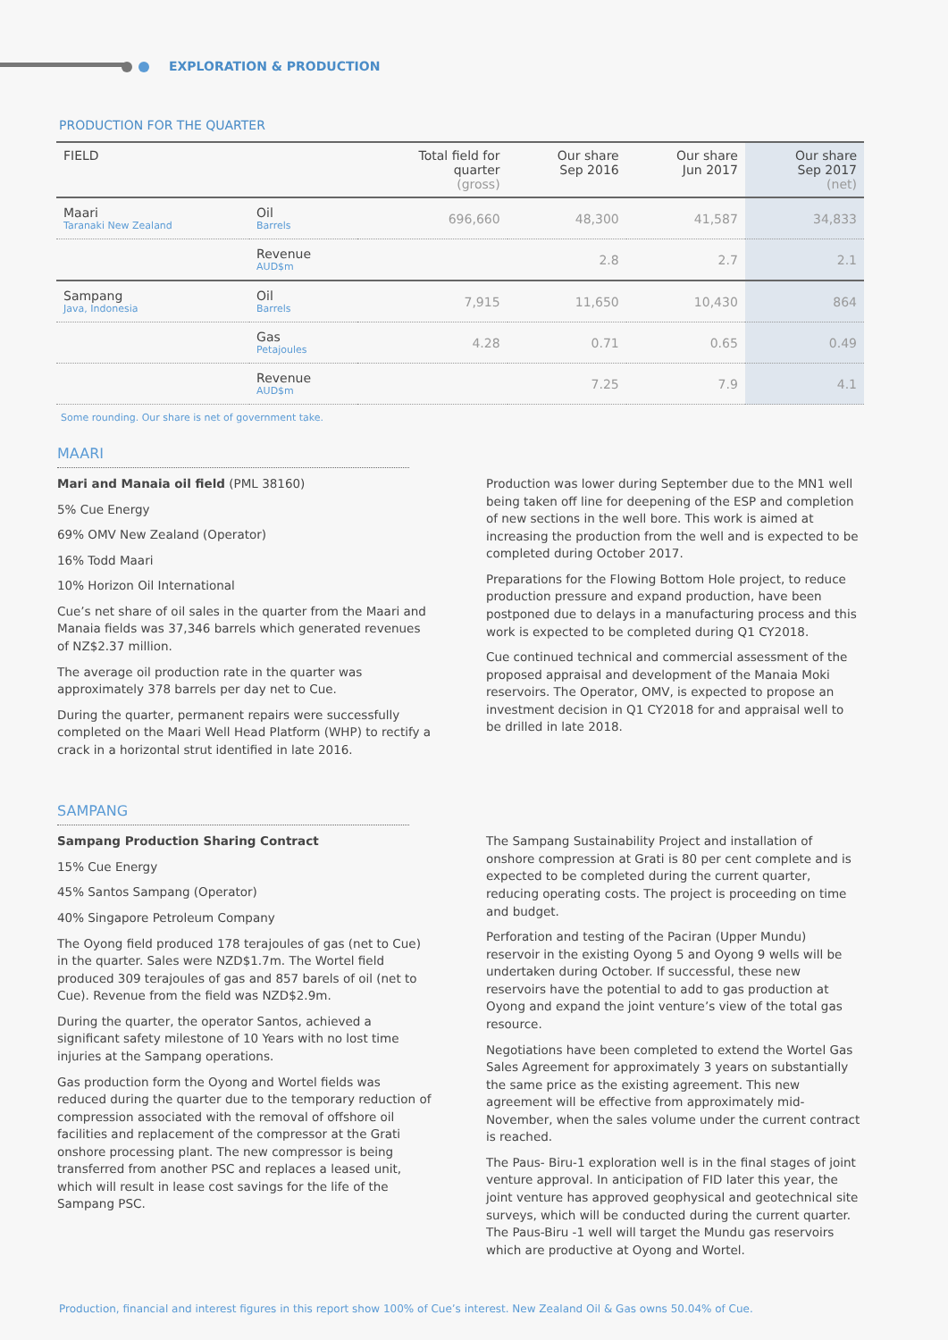EXPLORATION & PRODUCTION
PRODUCTION FOR THE QUARTER
| FIELD | | Total field for quarter (gross) | Our share Sep 2016 | Our share Jun 2017 | Our share Sep 2017 (net) |
| --- | --- | --- | --- | --- | --- |
| Maari Taranaki New Zealand | Oil Barrels | 696,660 | 48,300 | 41,587 | 34,833 |
| | Revenue AUD$m | | 2.8 | 2.7 | 2.1 |
| Sampang Java, Indonesia | Oil Barrels | 7,915 | 11,650 | 10,430 | 864 |
| | Gas Petajoules | 4.28 | 0.71 | 0.65 | 0.49 |
| | Revenue AUD$m | | 7.25 | 7.9 | 4.1 |
Some rounding. Our share is net of government take.
MAARI
Mari and Manaia oil field (PML 38160)
5% Cue Energy
69% OMV New Zealand (Operator)
16% Todd Maari
10% Horizon Oil International
Cue’s net share of oil sales in the quarter from the Maari and Manaia fields was 37,346 barrels which generated revenues of NZ$2.37 million.
The average oil production rate in the quarter was approximately 378 barrels per day net to Cue.
During the quarter, permanent repairs were successfully completed on the Maari Well Head Platform (WHP) to rectify a crack in a horizontal strut identified in late 2016.
Production was lower during September due to the MN1 well being taken off line for deepening of the ESP and completion of new sections in the well bore. This work is aimed at increasing the production from the well and is expected to be completed during October 2017.
Preparations for the Flowing Bottom Hole project, to reduce production pressure and expand production, have been postponed due to delays in a manufacturing process and this work is expected to be completed during Q1 CY2018.
Cue continued technical and commercial assessment of the proposed appraisal and development of the Manaia Moki reservoirs. The Operator, OMV, is expected to propose an investment decision in Q1 CY2018 for and appraisal well to be drilled in late 2018.
SAMPANG
Sampang Production Sharing Contract
15% Cue Energy
45% Santos Sampang (Operator)
40% Singapore Petroleum Company
The Oyong field produced 178 terajoules of gas (net to Cue) in the quarter. Sales were NZD$1.7m. The Wortel field produced 309 terajoules of gas and 857 barels of oil (net to Cue). Revenue from the field was NZD$2.9m.
During the quarter, the operator Santos, achieved a significant safety milestone of 10 Years with no lost time injuries at the Sampang operations.
Gas production form the Oyong and Wortel fields was reduced during the quarter due to the temporary reduction of compression associated with the removal of offshore oil facilities and replacement of the compressor at the Grati onshore processing plant. The new compressor is being transferred from another PSC and replaces a leased unit, which will result in lease cost savings for the life of the Sampang PSC.
The Sampang Sustainability Project and installation of onshore compression at Grati is 80 per cent complete and is expected to be completed during the current quarter, reducing operating costs. The project is proceeding on time and budget.
Perforation and testing of the Paciran (Upper Mundu) reservoir in the existing Oyong 5 and Oyong 9 wells will be undertaken during October. If successful, these new reservoirs have the potential to add to gas production at Oyong and expand the joint venture’s view of the total gas resource.
Negotiations have been completed to extend the Wortel Gas Sales Agreement for approximately 3 years on substantially the same price as the existing agreement. This new agreement will be effective from approximately mid-November, when the sales volume under the current contract is reached.
The Paus- Biru-1 exploration well is in the final stages of joint venture approval. In anticipation of FID later this year, the joint venture has approved geophysical and geotechnical site surveys, which will be conducted during the current quarter. The Paus-Biru -1 well will target the Mundu gas reservoirs which are productive at Oyong and Wortel.
Production, financial and interest figures in this report show 100% of Cue’s interest. New Zealand Oil & Gas owns 50.04% of Cue.